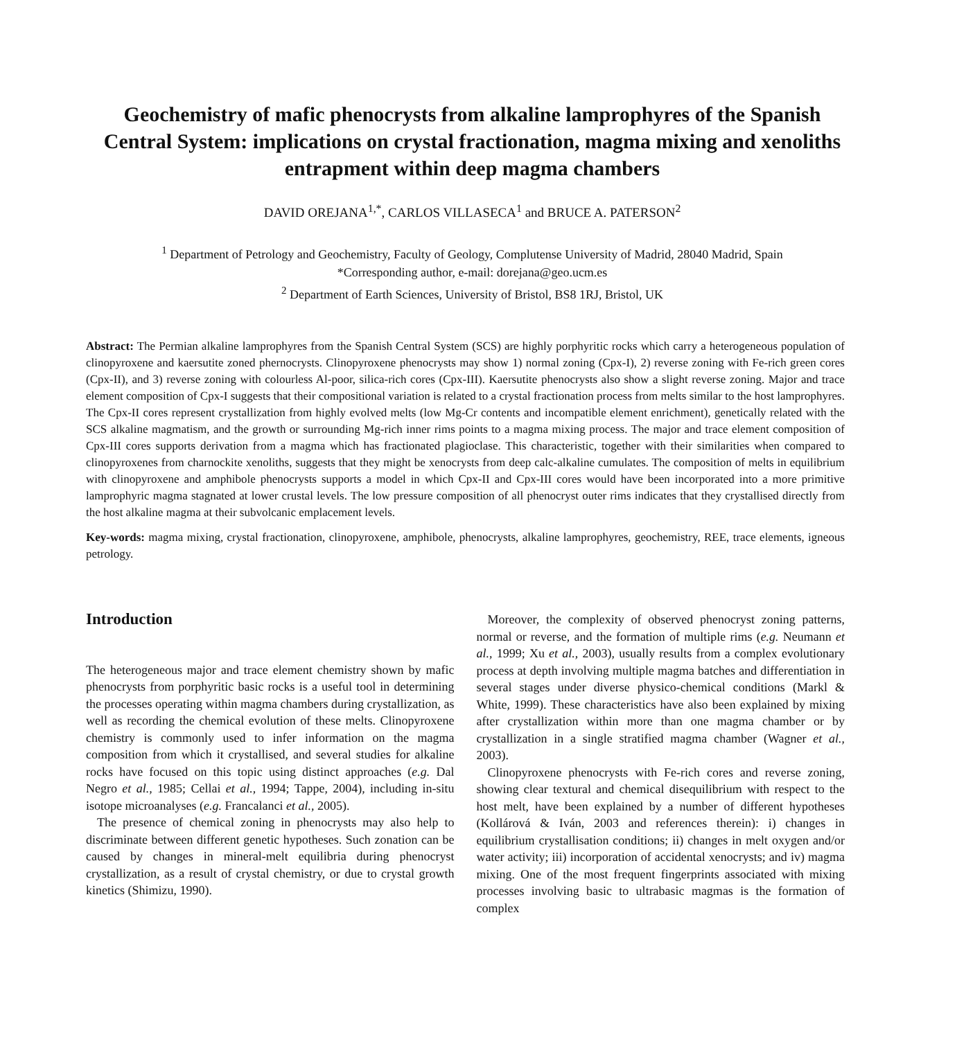Geochemistry of mafic phenocrysts from alkaline lamprophyres of the Spanish Central System: implications on crystal fractionation, magma mixing and xenoliths entrapment within deep magma chambers
DAVID OREJANA<sup>1,*</sup>, CARLOS VILLASECA<sup>1</sup> and BRUCE A. PATERSON<sup>2</sup>
<sup>1</sup> Department of Petrology and Geochemistry, Faculty of Geology, Complutense University of Madrid, 28040 Madrid, Spain
*Corresponding author, e-mail: dorejana@geo.ucm.es
<sup>2</sup> Department of Earth Sciences, University of Bristol, BS8 1RJ, Bristol, UK
Abstract: The Permian alkaline lamprophyres from the Spanish Central System (SCS) are highly porphyritic rocks which carry a heterogeneous population of clinopyroxene and kaersutite zoned phernocrysts. Clinopyroxene phenocrysts may show 1) normal zoning (Cpx-I), 2) reverse zoning with Fe-rich green cores (Cpx-II), and 3) reverse zoning with colourless Al-poor, silica-rich cores (Cpx-III). Kaersutite phenocrysts also show a slight reverse zoning. Major and trace element composition of Cpx-I suggests that their compositional variation is related to a crystal fractionation process from melts similar to the host lamprophyres. The Cpx-II cores represent crystallization from highly evolved melts (low Mg-Cr contents and incompatible element enrichment), genetically related with the SCS alkaline magmatism, and the growth or surrounding Mg-rich inner rims points to a magma mixing process. The major and trace element composition of Cpx-III cores supports derivation from a magma which has fractionated plagioclase. This characteristic, together with their similarities when compared to clinopyroxenes from charnockite xenoliths, suggests that they might be xenocrysts from deep calc-alkaline cumulates. The composition of melts in equilibrium with clinopyroxene and amphibole phenocrysts supports a model in which Cpx-II and Cpx-III cores would have been incorporated into a more primitive lamprophyric magma stagnated at lower crustal levels. The low pressure composition of all phenocryst outer rims indicates that they crystallised directly from the host alkaline magma at their subvolcanic emplacement levels.
Key-words: magma mixing, crystal fractionation, clinopyroxene, amphibole, phenocrysts, alkaline lamprophyres, geochemistry, REE, trace elements, igneous petrology.
Introduction
The heterogeneous major and trace element chemistry shown by mafic phenocrysts from porphyritic basic rocks is a useful tool in determining the processes operating within magma chambers during crystallization, as well as recording the chemical evolution of these melts. Clinopyroxene chemistry is commonly used to infer information on the magma composition from which it crystallised, and several studies for alkaline rocks have focused on this topic using distinct approaches (e.g. Dal Negro et al., 1985; Cellai et al., 1994; Tappe, 2004), including in-situ isotope microanalyses (e.g. Francalanci et al., 2005).
The presence of chemical zoning in phenocrysts may also help to discriminate between different genetic hypotheses. Such zonation can be caused by changes in mineral-melt equilibria during phenocryst crystallization, as a result of crystal chemistry, or due to crystal growth kinetics (Shimizu, 1990).
Moreover, the complexity of observed phenocryst zoning patterns, normal or reverse, and the formation of multiple rims (e.g. Neumann et al., 1999; Xu et al., 2003), usually results from a complex evolutionary process at depth involving multiple magma batches and differentiation in several stages under diverse physico-chemical conditions (Markl & White, 1999). These characteristics have also been explained by mixing after crystallization within more than one magma chamber or by crystallization in a single stratified magma chamber (Wagner et al., 2003).
Clinopyroxene phenocrysts with Fe-rich cores and reverse zoning, showing clear textural and chemical disequilibrium with respect to the host melt, have been explained by a number of different hypotheses (Kollárová & Iván, 2003 and references therein): i) changes in equilibrium crystallisation conditions; ii) changes in melt oxygen and/or water activity; iii) incorporation of accidental xenocrysts; and iv) magma mixing. One of the most frequent fingerprints associated with mixing processes involving basic to ultrabasic magmas is the formation of complex